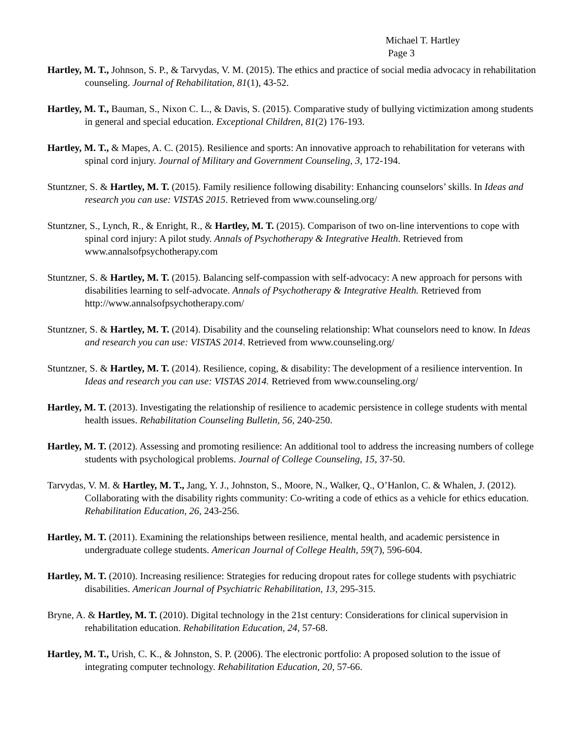Michael T. Hartley
Page 3
Hartley, M. T., Johnson, S. P., & Tarvydas, V. M. (2015). The ethics and practice of social media advocacy in rehabilitation counseling. Journal of Rehabilitation, 81(1), 43-52.
Hartley, M. T., Bauman, S., Nixon C. L., & Davis, S. (2015). Comparative study of bullying victimization among students in general and special education. Exceptional Children, 81(2) 176-193.
Hartley, M. T., & Mapes, A. C. (2015). Resilience and sports: An innovative approach to rehabilitation for veterans with spinal cord injury. Journal of Military and Government Counseling, 3, 172-194.
Stuntzner, S. & Hartley, M. T. (2015). Family resilience following disability: Enhancing counselors’ skills. In Ideas and research you can use: VISTAS 2015. Retrieved from www.counseling.org/
Stuntzner, S., Lynch, R., & Enright, R., & Hartley, M. T. (2015). Comparison of two on-line interventions to cope with spinal cord injury: A pilot study. Annals of Psychotherapy & Integrative Health. Retrieved from www.annalsofpsychotherapy.com
Stuntzner, S. & Hartley, M. T. (2015). Balancing self-compassion with self-advocacy: A new approach for persons with disabilities learning to self-advocate. Annals of Psychotherapy & Integrative Health. Retrieved from http://www.annalsofpsychotherapy.com/
Stuntzner, S. & Hartley, M. T. (2014). Disability and the counseling relationship: What counselors need to know. In Ideas and research you can use: VISTAS 2014. Retrieved from www.counseling.org/
Stuntzner, S. & Hartley, M. T. (2014). Resilience, coping, & disability: The development of a resilience intervention. In Ideas and research you can use: VISTAS 2014. Retrieved from www.counseling.org/
Hartley, M. T. (2013). Investigating the relationship of resilience to academic persistence in college students with mental health issues. Rehabilitation Counseling Bulletin, 56, 240-250.
Hartley, M. T. (2012). Assessing and promoting resilience: An additional tool to address the increasing numbers of college students with psychological problems. Journal of College Counseling, 15, 37-50.
Tarvydas, V. M. & Hartley, M. T., Jang, Y. J., Johnston, S., Moore, N., Walker, Q., O’Hanlon, C. & Whalen, J. (2012). Collaborating with the disability rights community: Co-writing a code of ethics as a vehicle for ethics education. Rehabilitation Education, 26, 243-256.
Hartley, M. T. (2011). Examining the relationships between resilience, mental health, and academic persistence in undergraduate college students. American Journal of College Health, 59(7), 596-604.
Hartley, M. T. (2010). Increasing resilience: Strategies for reducing dropout rates for college students with psychiatric disabilities. American Journal of Psychiatric Rehabilitation, 13, 295-315.
Bryne, A. & Hartley, M. T. (2010). Digital technology in the 21st century: Considerations for clinical supervision in rehabilitation education. Rehabilitation Education, 24, 57-68.
Hartley, M. T., Urish, C. K., & Johnston, S. P. (2006). The electronic portfolio: A proposed solution to the issue of integrating computer technology. Rehabilitation Education, 20, 57-66.